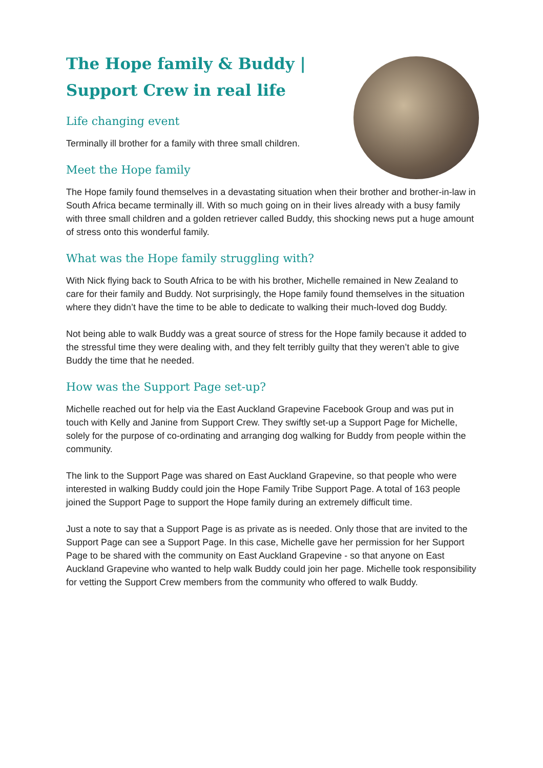The Hope family & Buddy |
Support Crew in real life
Life changing event
Terminally ill brother for a family with three small children.
Meet the Hope family
The Hope family found themselves in a devastating situation when their brother and brother-in-law in South Africa became terminally ill. With so much going on in their lives already with a busy family with three small children and a golden retriever called Buddy, this shocking news put a huge amount of stress onto this wonderful family.
What was the Hope family struggling with?
With Nick flying back to South Africa to be with his brother, Michelle remained in New Zealand to care for their family and Buddy. Not surprisingly, the Hope family found themselves in the situation where they didn’t have the time to be able to dedicate to walking their much-loved dog Buddy.
Not being able to walk Buddy was a great source of stress for the Hope family because it added to the stressful time they were dealing with, and they felt terribly guilty that they weren’t able to give Buddy the time that he needed.
How was the Support Page set-up?
Michelle reached out for help via the East Auckland Grapevine Facebook Group and was put in touch with Kelly and Janine from Support Crew. They swiftly set-up a Support Page for Michelle, solely for the purpose of co-ordinating and arranging dog walking for Buddy from people within the community.
The link to the Support Page was shared on East Auckland Grapevine, so that people who were interested in walking Buddy could join the Hope Family Tribe Support Page. A total of 163 people joined the Support Page to support the Hope family during an extremely difficult time.
Just a note to say that a Support Page is as private as is needed. Only those that are invited to the Support Page can see a Support Page. In this case, Michelle gave her permission for her Support Page to be shared with the community on East Auckland Grapevine - so that anyone on East Auckland Grapevine who wanted to help walk Buddy could join her page. Michelle took responsibility for vetting the Support Crew members from the community who offered to walk Buddy.